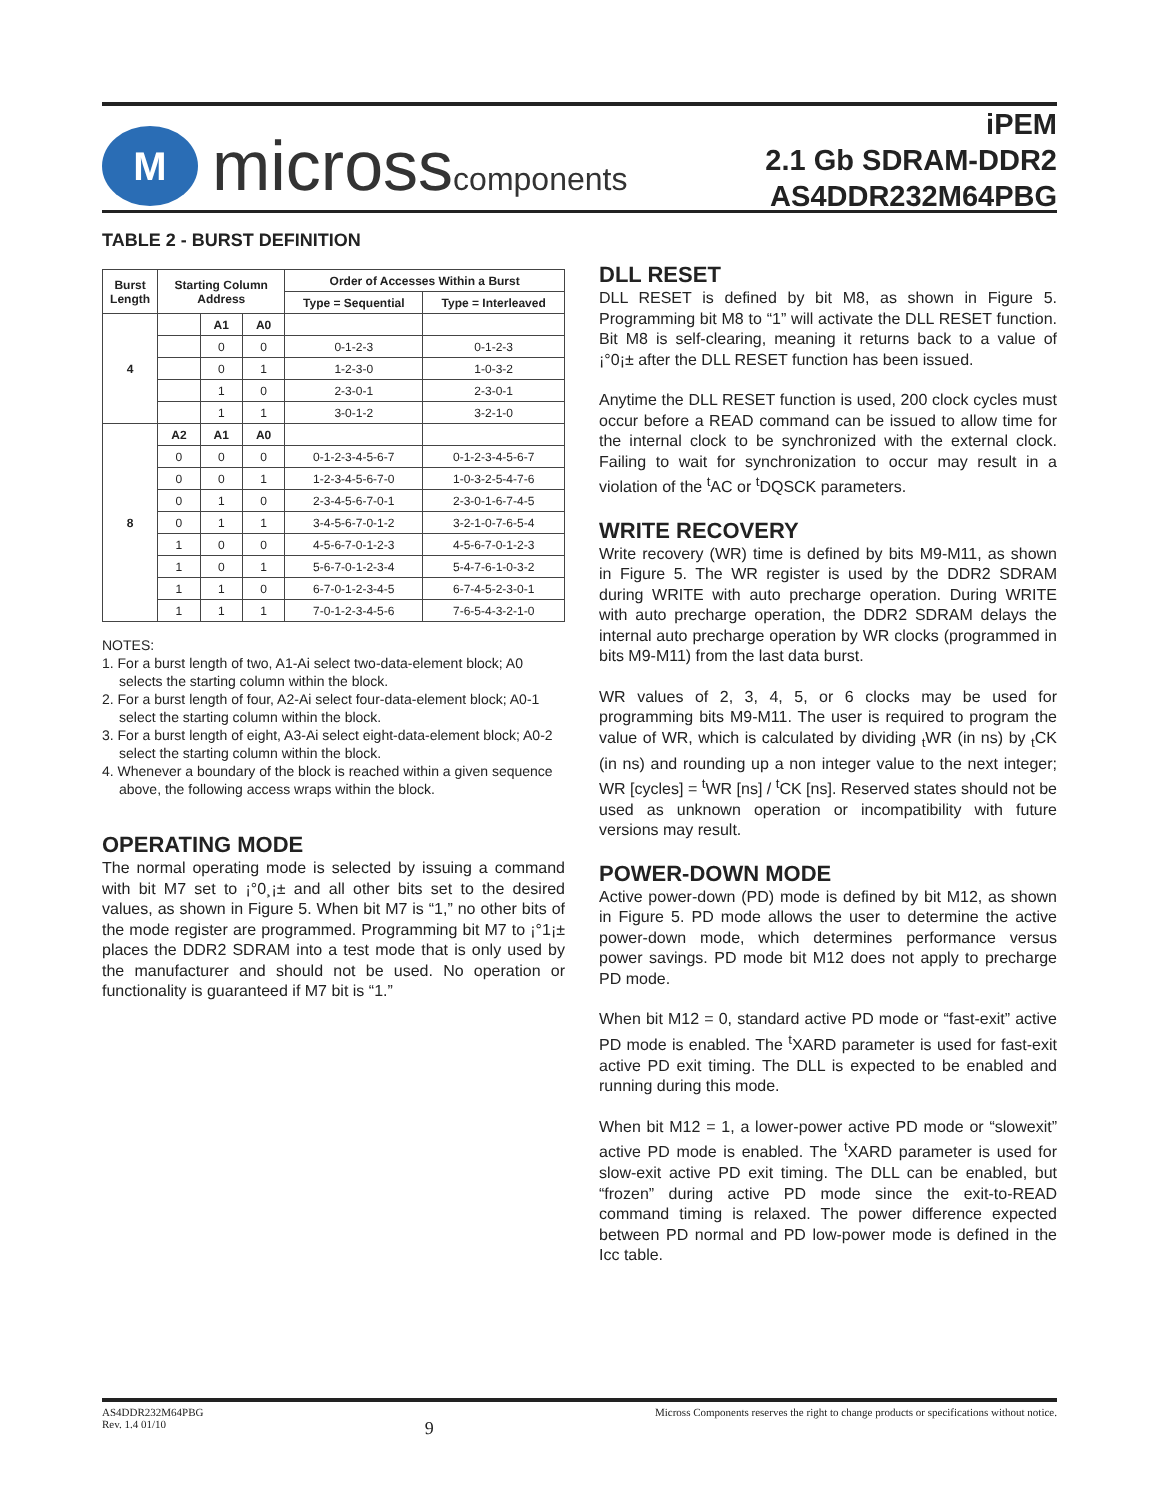M
microsscomponents
iPEM
2.1 Gb SDRAM-DDR2
AS4DDR232M64PBG
TABLE 2 - BURST DEFINITION
| Burst Length | Starting Column Address | | | Order of Accesses Within a Burst | |
| --- | --- | --- | --- | --- | --- |
| | | | | Type = Sequential | Type = Interleaved |
| 4 | | A1 | A0 | | |
| | | 0 | 0 | 0-1-2-3 | 0-1-2-3 |
| | | 0 | 1 | 1-2-3-0 | 1-0-3-2 |
| | | 1 | 0 | 2-3-0-1 | 2-3-0-1 |
| | | 1 | 1 | 3-0-1-2 | 3-2-1-0 |
| 8 | A2 | A1 | A0 | | |
| | 0 | 0 | 0 | 0-1-2-3-4-5-6-7 | 0-1-2-3-4-5-6-7 |
| | 0 | 0 | 1 | 1-2-3-4-5-6-7-0 | 1-0-3-2-5-4-7-6 |
| | 0 | 1 | 0 | 2-3-4-5-6-7-0-1 | 2-3-0-1-6-7-4-5 |
| | 0 | 1 | 1 | 3-4-5-6-7-0-1-2 | 3-2-1-0-7-6-5-4 |
| | 1 | 0 | 0 | 4-5-6-7-0-1-2-3 | 4-5-6-7-0-1-2-3 |
| | 1 | 0 | 1 | 5-6-7-0-1-2-3-4 | 5-4-7-6-1-0-3-2 |
| | 1 | 1 | 0 | 6-7-0-1-2-3-4-5 | 6-7-4-5-2-3-0-1 |
| | 1 | 1 | 1 | 7-0-1-2-3-4-5-6 | 7-6-5-4-3-2-1-0 |
NOTES:
1. For a burst length of two, A1-Ai select two-data-element block; A0 selects the starting column within the block.
2. For a burst length of four, A2-Ai select four-data-element block; A0-1 select the starting column within the block.
3. For a burst length of eight, A3-Ai select eight-data-element block; A0-2 select the starting column within the block.
4. Whenever a boundary of the block is reached within a given sequence above, the following access wraps within the block.
OPERATING MODE
The normal operating mode is selected by issuing a command with bit M7 set to ¡°0¸¡± and all other bits set to the desired values, as shown in Figure 5. When bit M7 is “1,” no other bits of the mode register are programmed. Programming bit M7 to ¡°1¡± places the DDR2 SDRAM into a test mode that is only used by the manufacturer and should not be used. No operation or functionality is guaranteed if M7 bit is “1.”
DLL RESET
DLL RESET is defined by bit M8, as shown in Figure 5. Programming bit M8 to “1” will activate the DLL RESET function. Bit M8 is self-clearing, meaning it returns back to a value of ¡°0¡± after the DLL RESET function has been issued.
Anytime the DLL RESET function is used, 200 clock cycles must occur before a READ command can be issued to allow time for the internal clock to be synchronized with the external clock. Failing to wait for synchronization to occur may result in a violation of the <sup>t</sup>AC or <sup>t</sup>DQSCK parameters.
WRITE RECOVERY
Write recovery (WR) time is defined by bits M9-M11, as shown in Figure 5. The WR register is used by the DDR2 SDRAM during WRITE with auto precharge operation. During WRITE with auto precharge operation, the DDR2 SDRAM delays the internal auto precharge operation by WR clocks (programmed in bits M9-M11) from the last data burst.
WR values of 2, 3, 4, 5, or 6 clocks may be used for programming bits M9-M11. The user is required to program the value of WR, which is calculated by dividing <sub>t</sub>WR (in ns) by <sub>t</sub>CK (in ns) and rounding up a non integer value to the next integer; WR [cycles] = <sup>t</sup>WR [ns] / <sup>t</sup>CK [ns]. Reserved states should not be used as unknown operation or incompatibility with future versions may result.
POWER-DOWN MODE
Active power-down (PD) mode is defined by bit M12, as shown in Figure 5. PD mode allows the user to determine the active power-down mode, which determines performance versus power savings. PD mode bit M12 does not apply to precharge PD mode.
When bit M12 = 0, standard active PD mode or “fast-exit” active PD mode is enabled. The <sup>t</sup>XARD parameter is used for fast-exit active PD exit timing. The DLL is expected to be enabled and running during this mode.
When bit M12 = 1, a lower-power active PD mode or “slowexit” active PD mode is enabled. The <sup>t</sup>XARD parameter is used for slow-exit active PD exit timing. The DLL can be enabled, but “frozen” during active PD mode since the exit-to-READ command timing is relaxed. The power difference expected between PD normal and PD low-power mode is defined in the Icc table.
AS4DDR232M64PBG
Rev. 1.4 01/10
9
Micross Components reserves the right to change products or specifications without notice.